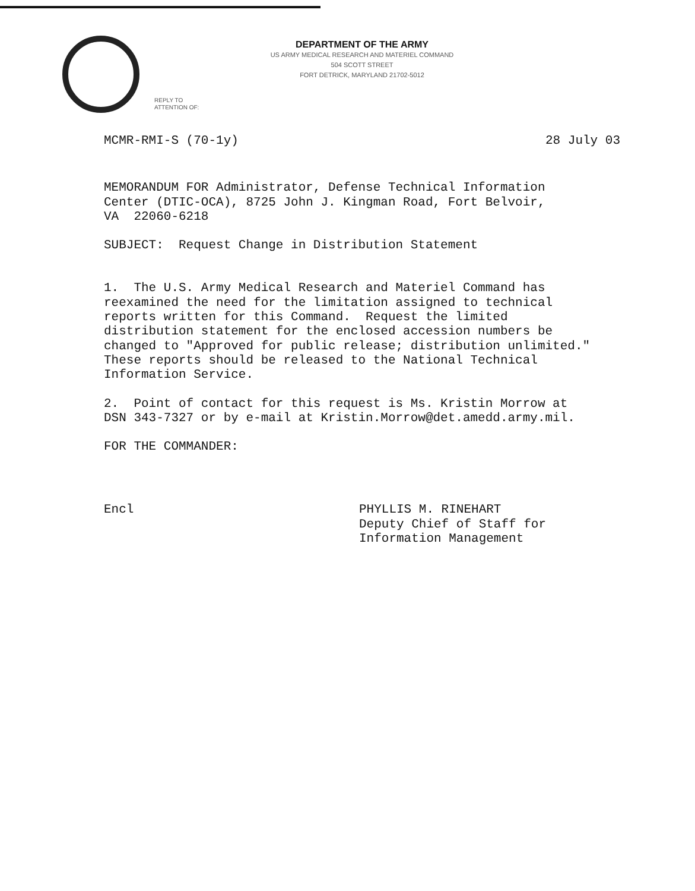DEPARTMENT OF THE ARMY
US ARMY MEDICAL RESEARCH AND MATERIEL COMMAND
504 SCOTT STREET
FORT DETRICK, MARYLAND 21702-5012
REPLY TO
ATTENTION OF:
MCMR-RMI-S (70-1y) 28 July 03
MEMORANDUM FOR Administrator, Defense Technical Information Center (DTIC-OCA), 8725 John J. Kingman Road, Fort Belvoir, VA 22060-6218
SUBJECT: Request Change in Distribution Statement
1. The U.S. Army Medical Research and Materiel Command has reexamined the need for the limitation assigned to technical reports written for this Command. Request the limited distribution statement for the enclosed accession numbers be changed to "Approved for public release; distribution unlimited." These reports should be released to the National Technical Information Service.
2. Point of contact for this request is Ms. Kristin Morrow at DSN 343-7327 or by e-mail at Kristin.Morrow@det.amedd.army.mil.
FOR THE COMMANDER:
Encl PHYLLIS M. RINEHART
Deputy Chief of Staff for
Information Management